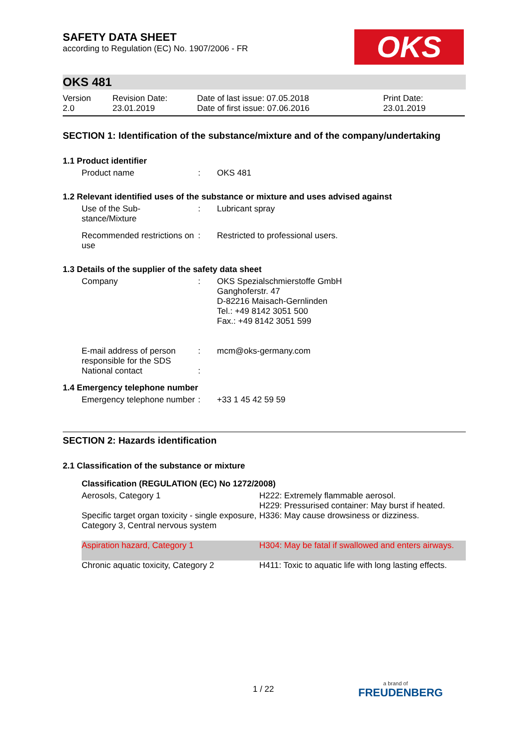OKS
SAFETY DATA SHEET
according to Regulation (EC) No. 1907/2006 - FR
OKS 481
| Version 2.0 | Revision Date: 23.01.2019 | Date of last issue: 07.05.2018 Date of first issue: 07.06.2016 | Print Date: 23.01.2019 |
SECTION 1: Identification of the substance/mixture and of the company/undertaking
1.1 Product identifier
| Product name | : | OKS 481 |
1.2 Relevant identified uses of the substance or mixture and uses advised against
| Use of the Sub- stance/Mixture | : | Lubricant spray |
| Recommended restrictions on use | : | Restricted to professional users. |
1.3 Details of the supplier of the safety data sheet
| Company | : | OKS Spezialschmierstoffe GmbH Ganghoferstr. 47 D-82216 Maisach-Gernlinden Tel.: +49 8142 3051 500 Fax.: +49 8142 3051 599 |
| E-mail address of person responsible for the SDS | : | mcm@oks-germany.com |
| National contact | : | |
1.4 Emergency telephone number
| Emergency telephone number | : | +33 1 45 42 59 59 |
SECTION 2: Hazards identification
2.1 Classification of the substance or mixture
| Classification (REGULATION (EC) No 1272/2008) | |
| --- | --- |
| Aerosols, Category 1 | H222: Extremely flammable aerosol. H229: Pressurised container: May burst if heated. |
| Specific target organ toxicity - single exposure, Category 3, Central nervous system | H336: May cause drowsiness or dizziness. |
| Aspiration hazard, Category 1 | H304: May be fatal if swallowed and enters airways. |
| Chronic aquatic toxicity, Category 2 | H411: Toxic to aquatic life with long lasting effects. |
1 / 22 a brand of
FREUDENBERG